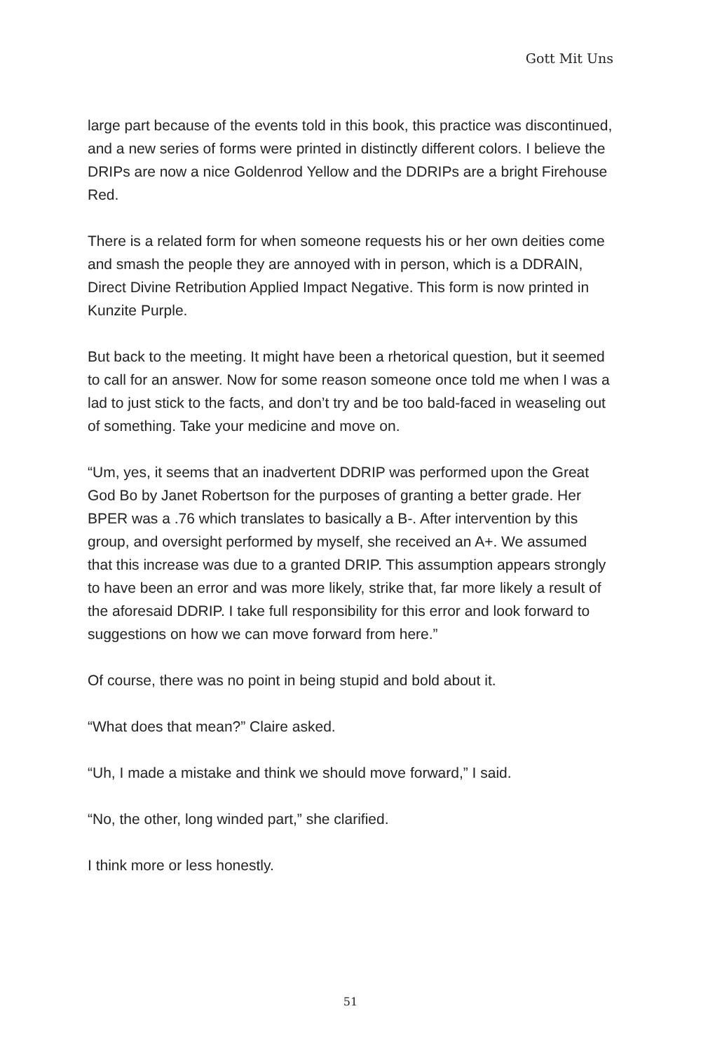Gott Mit Uns
large part because of the events told in this book, this practice was discontinued, and a new series of forms were printed in distinctly different colors. I believe the DRIPs are now a nice Goldenrod Yellow and the DDRIPs are a bright Firehouse Red.
There is a related form for when someone requests his or her own deities come and smash the people they are annoyed with in person, which is a DDRAIN, Direct Divine Retribution Applied Impact Negative. This form is now printed in Kunzite Purple.
But back to the meeting. It might have been a rhetorical question, but it seemed to call for an answer. Now for some reason someone once told me when I was a lad to just stick to the facts, and don’t try and be too bald-faced in weaseling out of something. Take your medicine and move on.
“Um, yes, it seems that an inadvertent DDRIP was performed upon the Great God Bo by Janet Robertson for the purposes of granting a better grade. Her BPER was a .76 which translates to basically a B-. After intervention by this group, and oversight performed by myself, she received an A+. We assumed that this increase was due to a granted DRIP. This assumption appears strongly to have been an error and was more likely, strike that, far more likely a result of the aforesaid DDRIP. I take full responsibility for this error and look forward to suggestions on how we can move forward from here.”
Of course, there was no point in being stupid and bold about it.
“What does that mean?” Claire asked.
“Uh, I made a mistake and think we should move forward,” I said.
“No, the other, long winded part,” she clarified.
I think more or less honestly.
51